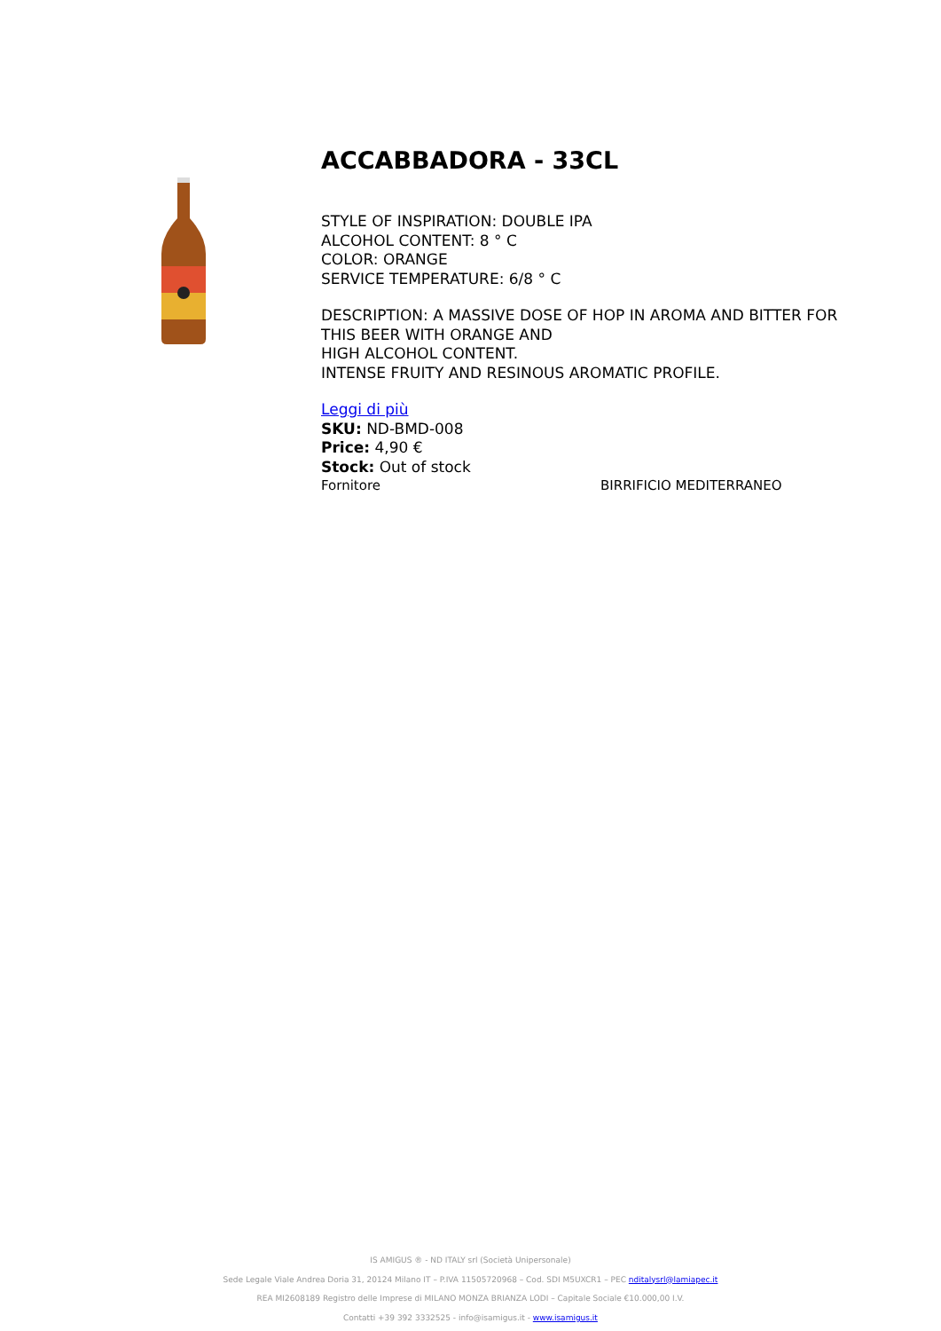ACCABBADORA - 33CL
STYLE OF INSPIRATION: DOUBLE IPA
ALCOHOL CONTENT: 8 ° C
COLOR: ORANGE
SERVICE TEMPERATURE: 6/8 ° C
DESCRIPTION: A MASSIVE DOSE OF HOP IN AROMA AND BITTER FOR
THIS BEER WITH ORANGE AND
HIGH ALCOHOL CONTENT.
INTENSE FRUITY AND RESINOUS AROMATIC PROFILE.
Leggi di più
SKU: ND-BMD-008
Price: 4,90 €
Stock: Out of stock
Fornitore BIRRIFICIO MEDITERRANEO
IS AMIGUS ® - ND ITALY srl (Società Unipersonale)
Sede Legale Viale Andrea Doria 31, 20124 Milano IT – P.IVA 11505720968 – Cod. SDI M5UXCR1 – PEC nditalysrl@lamiapec.it
REA MI2608189 Registro delle Imprese di MILANO MONZA BRIANZA LODI – Capitale Sociale €10.000,00 I.V.
Contatti +39 392 3332525 - info@isamigus.it - www.isamigus.it